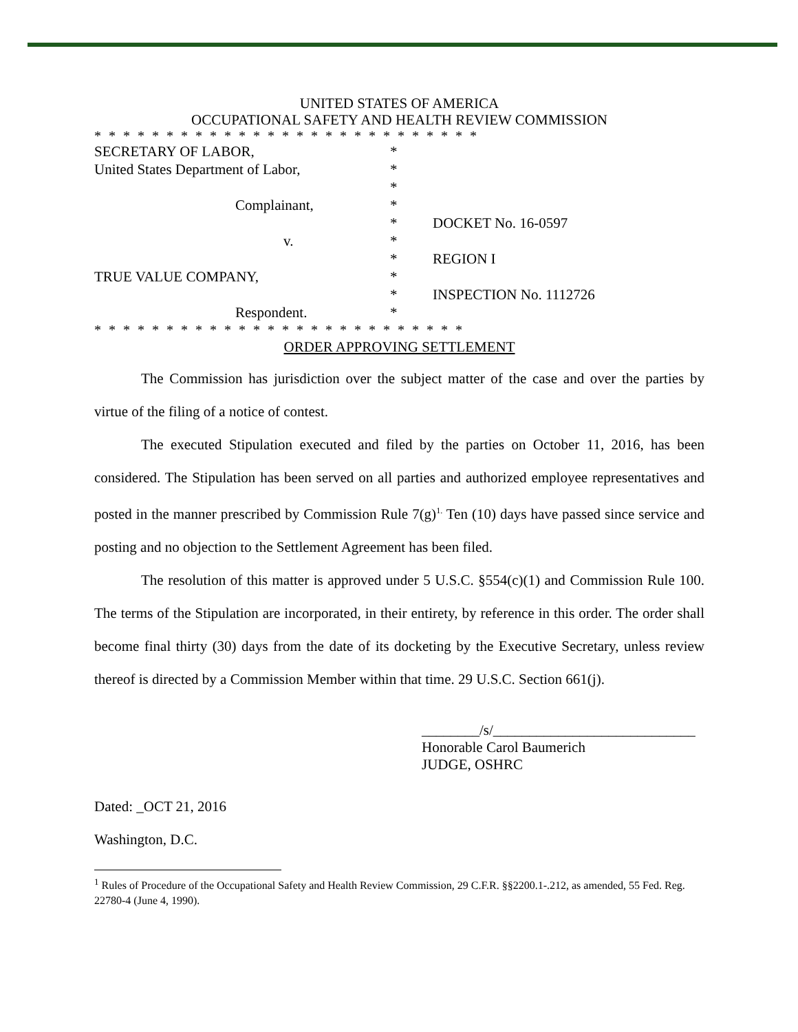UNITED STATES OF AMERICA
OCCUPATIONAL SAFETY AND HEALTH REVIEW COMMISSION
* * * * * * * * * * * * * * * * * * * * * * * * * * *
| SECRETARY OF LABOR, | * | |
| United States Department of Labor, | * | |
| | * | |
| Complainant, | * | |
| | * | DOCKET No. 16-0597 |
| v. | * | |
| | * | REGION I |
| TRUE VALUE COMPANY, | * | |
| | * | INSPECTION No. 1112726 |
| Respondent. | * | |
* * * * * * * * * * * * * * * * * * * * * * * * * *
ORDER APPROVING SETTLEMENT
The Commission has jurisdiction over the subject matter of the case and over the parties by virtue of the filing of a notice of contest.
The executed Stipulation executed and filed by the parties on October 11, 2016, has been considered. The Stipulation has been served on all parties and authorized employee representatives and posted in the manner prescribed by Commission Rule 7(g)<sup>1.</sup> Ten (10) days have passed since service and posting and no objection to the Settlement Agreement has been filed.
The resolution of this matter is approved under 5 U.S.C. §554(c)(1) and Commission Rule 100. The terms of the Stipulation are incorporated, in their entirety, by reference in this order. The order shall become final thirty (30) days from the date of its docketing by the Executive Secretary, unless review thereof is directed by a Commission Member within that time. 29 U.S.C. Section 661(j).
________/s/____________________________
Honorable Carol Baumerich
JUDGE, OSHRC
Dated: _OCT 21, 2016
Washington, D.C.
<sup>1</sup> Rules of Procedure of the Occupational Safety and Health Review Commission, 29 C.F.R. §§2200.1-.212, as amended, 55 Fed. Reg. 22780-4 (June 4, 1990).